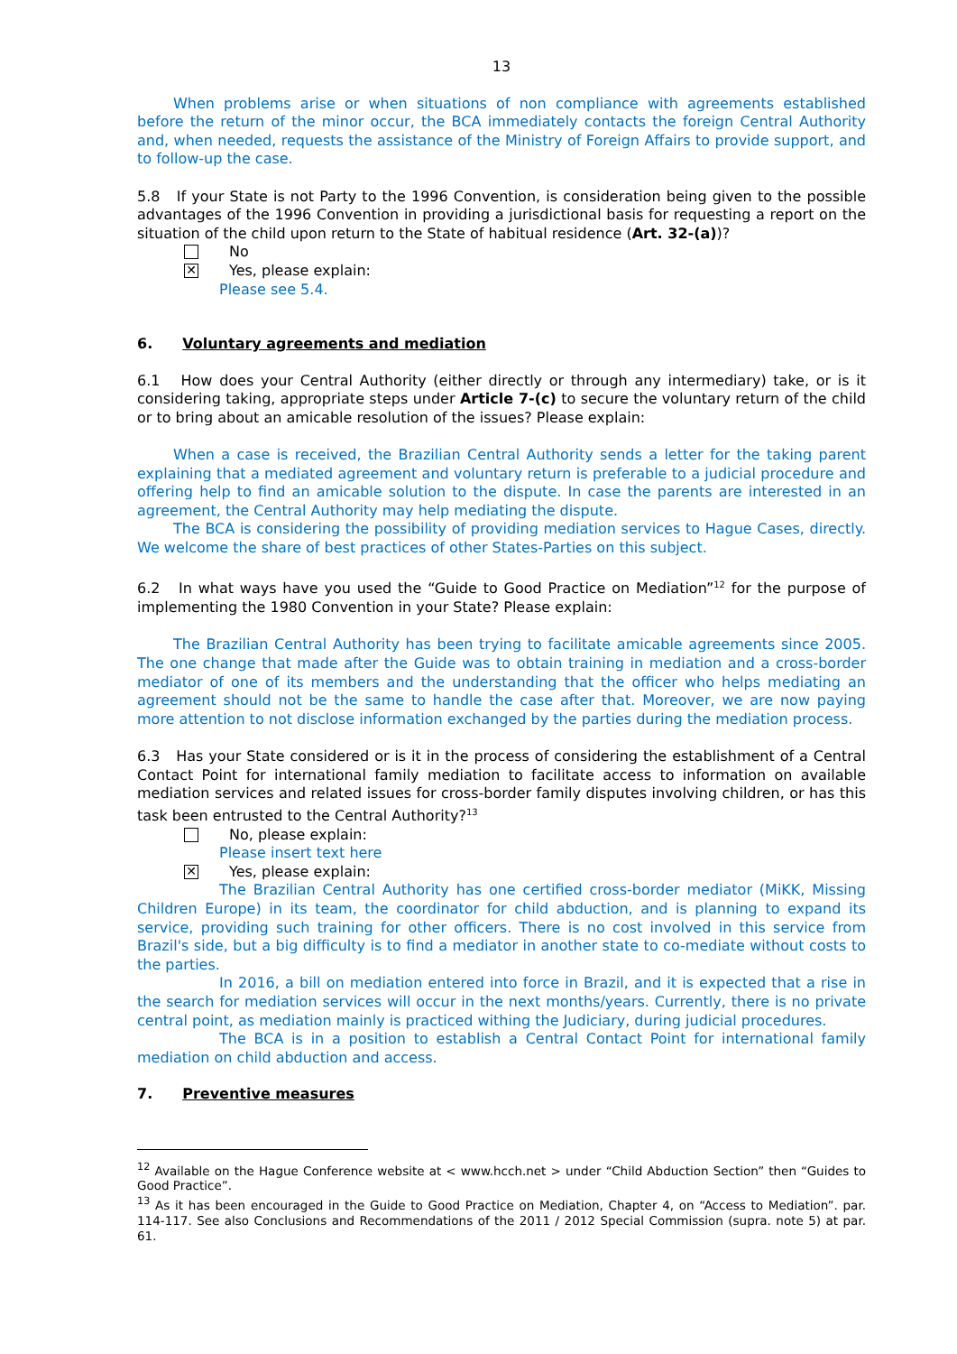13
When problems arise or when situations of non compliance with agreements established before the return of the minor occur, the BCA immediately contacts the foreign Central Authority and, when needed, requests the assistance of the Ministry of Foreign Affairs to provide support, and to follow-up the case.
5.8 If your State is not Party to the 1996 Convention, is consideration being given to the possible advantages of the 1996 Convention in providing a jurisdictional basis for requesting a report on the situation of the child upon return to the State of habitual residence (Art. 32-(a))?
No
✕
Yes, please explain:
Please see 5.4.
6. Voluntary agreements and mediation
6.1 How does your Central Authority (either directly or through any intermediary) take, or is it considering taking, appropriate steps under Article 7-(c) to secure the voluntary return of the child or to bring about an amicable resolution of the issues? Please explain:
When a case is received, the Brazilian Central Authority sends a letter for the taking parent explaining that a mediated agreement and voluntary return is preferable to a judicial procedure and offering help to find an amicable solution to the dispute. In case the parents are interested in an agreement, the Central Authority may help mediating the dispute.
The BCA is considering the possibility of providing mediation services to Hague Cases, directly. We welcome the share of best practices of other States-Parties on this subject.
6.2 In what ways have you used the “Guide to Good Practice on Mediation”<sup>12</sup> for the purpose of implementing the 1980 Convention in your State? Please explain:
The Brazilian Central Authority has been trying to facilitate amicable agreements since 2005. The one change that made after the Guide was to obtain training in mediation and a cross-border mediator of one of its members and the understanding that the officer who helps mediating an agreement should not be the same to handle the case after that. Moreover, we are now paying more attention to not disclose information exchanged by the parties during the mediation process.
6.3 Has your State considered or is it in the process of considering the establishment of a Central Contact Point for international family mediation to facilitate access to information on available mediation services and related issues for cross-border family disputes involving children, or has this task been entrusted to the Central Authority?<sup>13</sup>
No, please explain:
Please insert text here
✕
Yes, please explain:
The Brazilian Central Authority has one certified cross-border mediator (MiKK, Missing Children Europe) in its team, the coordinator for child abduction, and is planning to expand its service, providing such training for other officers. There is no cost involved in this service from Brazil's side, but a big difficulty is to find a mediator in another state to co-mediate without costs to the parties.
In 2016, a bill on mediation entered into force in Brazil, and it is expected that a rise in the search for mediation services will occur in the next months/years. Currently, there is no private central point, as mediation mainly is practiced withing the Judiciary, during judicial procedures.
The BCA is in a position to establish a Central Contact Point for international family mediation on child abduction and access.
7. Preventive measures
<sup>12</sup> Available on the Hague Conference website at < www.hcch.net > under “Child Abduction Section” then “Guides to Good Practice”.
<sup>13</sup> As it has been encouraged in the Guide to Good Practice on Mediation, Chapter 4, on “Access to Mediation”. par. 114-117. See also Conclusions and Recommendations of the 2011 / 2012 Special Commission (supra. note 5) at par. 61.